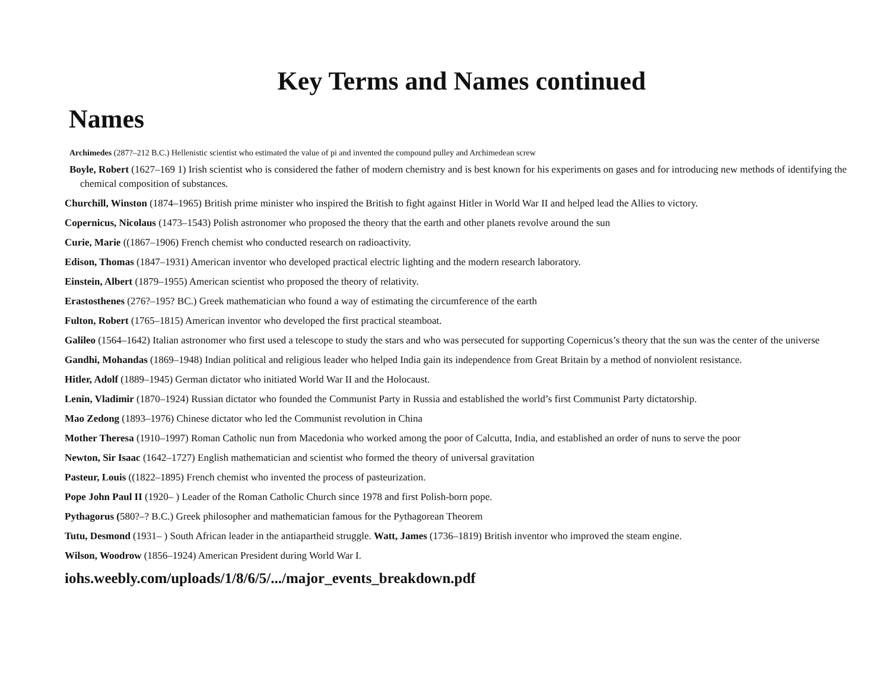Key Terms and Names continued
Names
Archimedes (287?–212 B.C.) Hellenistic scientist who estimated the value of pi and invented the compound pulley and Archimedean screw
Boyle, Robert (1627–169 1) Irish scientist who is considered the father of modern chemistry and is best known for his experiments on gases and for introducing new methods of identifying the chemical composition of substances.
Churchill, Winston (1874–1965) British prime minister who inspired the British to fight against Hitler in World War II and helped lead the Allies to victory.
Copernicus, Nicolaus (1473–1543) Polish astronomer who proposed the theory that the earth and other planets revolve around the sun
Curie, Marie ((1867–1906) French chemist who conducted research on radioactivity.
Edison, Thomas (1847–1931) American inventor who developed practical electric lighting and the modern research laboratory.
Einstein, Albert (1879–1955) American scientist who proposed the theory of relativity.
Erastosthenes (276?–195? BC.) Greek mathematician who found a way of estimating the circumference of the earth
Fulton, Robert (1765–1815) American inventor who developed the first practical steamboat.
Galileo (1564–1642) Italian astronomer who first used a telescope to study the stars and who was persecuted for supporting Copernicus’s theory that the sun was the center of the universe
Gandhi, Mohandas (1869–1948) Indian political and religious leader who helped India gain its independence from Great Britain by a method of nonviolent resistance.
Hitler, Adolf (1889–1945) German dictator who initiated World War II and the Holocaust.
Lenin, Vladimir (1870–1924) Russian dictator who founded the Communist Party in Russia and established the world’s first Communist Party dictatorship.
Mao Zedong (1893–1976) Chinese dictator who led the Communist revolution in China
Mother Theresa (1910–1997) Roman Catholic nun from Macedonia who worked among the poor of Calcutta, India, and established an order of nuns to serve the poor
Newton, Sir Isaac (1642–1727) English mathematician and scientist who formed the theory of universal gravitation
Pasteur, Louis ((1822–1895) French chemist who invented the process of pasteurization.
Pope John Paul II (1920– ) Leader of the Roman Catholic Church since 1978 and first Polish-born pope.
Pythagorus (580?–? B.C.) Greek philosopher and mathematician famous for the Pythagorean Theorem
Tutu, Desmond (1931– ) South African leader in the antiapartheid struggle. Watt, James (1736–1819) British inventor who improved the steam engine.
Wilson, Woodrow (1856–1924) American President during World War I.
iohs.weebly.com/uploads/1/8/6/5/.../major_events_breakdown.pdf